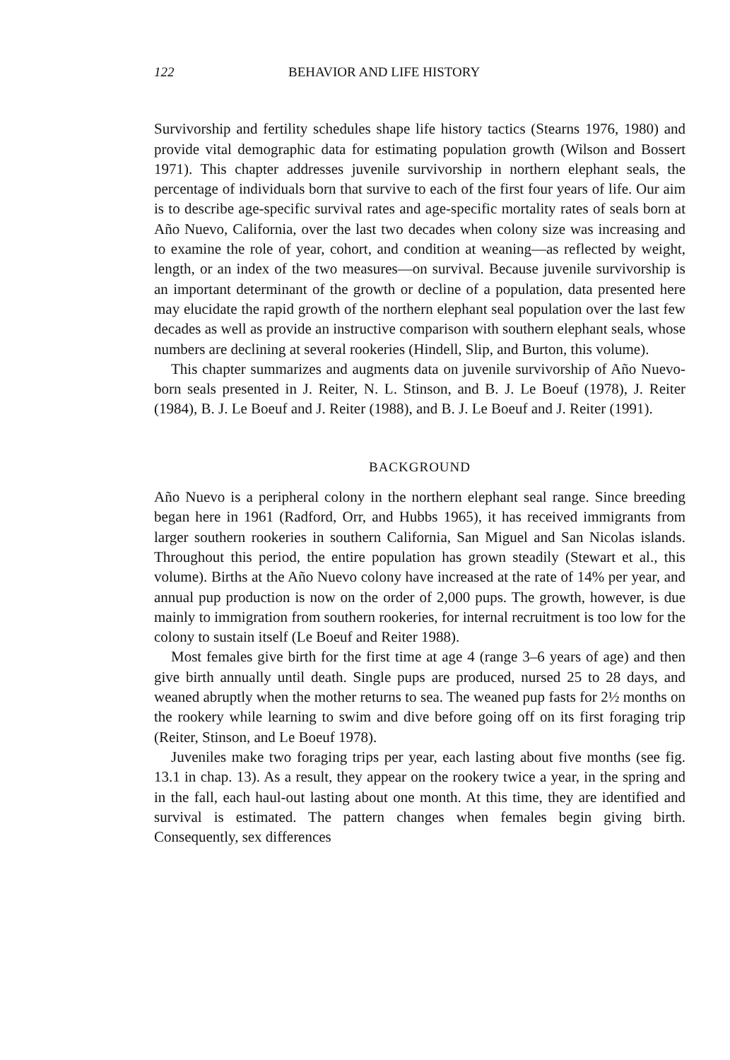122 BEHAVIOR AND LIFE HISTORY
Survivorship and fertility schedules shape life history tactics (Stearns 1976, 1980) and provide vital demographic data for estimating population growth (Wilson and Bossert 1971). This chapter addresses juvenile survivorship in northern elephant seals, the percentage of individuals born that survive to each of the first four years of life. Our aim is to describe age-specific survival rates and age-specific mortality rates of seals born at Año Nuevo, California, over the last two decades when colony size was increasing and to examine the role of year, cohort, and condition at weaning—as reflected by weight, length, or an index of the two measures—on survival. Because juvenile survivorship is an important determinant of the growth or decline of a population, data presented here may elucidate the rapid growth of the northern elephant seal population over the last few decades as well as provide an instructive comparison with southern elephant seals, whose numbers are declining at several rookeries (Hindell, Slip, and Burton, this volume).
This chapter summarizes and augments data on juvenile survivorship of Año Nuevo-born seals presented in J. Reiter, N. L. Stinson, and B. J. Le Boeuf (1978), J. Reiter (1984), B. J. Le Boeuf and J. Reiter (1988), and B. J. Le Boeuf and J. Reiter (1991).
BACKGROUND
Año Nuevo is a peripheral colony in the northern elephant seal range. Since breeding began here in 1961 (Radford, Orr, and Hubbs 1965), it has received immigrants from larger southern rookeries in southern California, San Miguel and San Nicolas islands. Throughout this period, the entire population has grown steadily (Stewart et al., this volume). Births at the Año Nuevo colony have increased at the rate of 14% per year, and annual pup production is now on the order of 2,000 pups. The growth, however, is due mainly to immigration from southern rookeries, for internal recruitment is too low for the colony to sustain itself (Le Boeuf and Reiter 1988).
Most females give birth for the first time at age 4 (range 3–6 years of age) and then give birth annually until death. Single pups are produced, nursed 25 to 28 days, and weaned abruptly when the mother returns to sea. The weaned pup fasts for 2½ months on the rookery while learning to swim and dive before going off on its first foraging trip (Reiter, Stinson, and Le Boeuf 1978).
Juveniles make two foraging trips per year, each lasting about five months (see fig. 13.1 in chap. 13). As a result, they appear on the rookery twice a year, in the spring and in the fall, each haul-out lasting about one month. At this time, they are identified and survival is estimated. The pattern changes when females begin giving birth. Consequently, sex differences